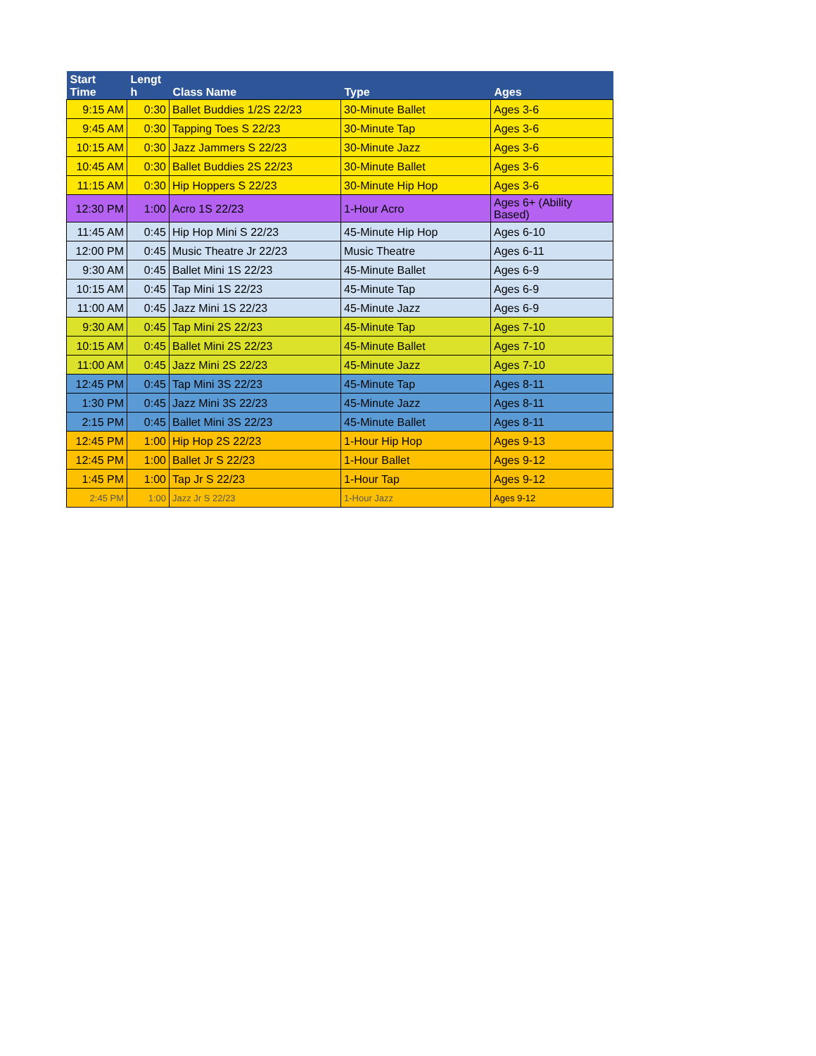| Start Time | Lengt h | Class Name | Type | Ages |
| --- | --- | --- | --- | --- |
| 9:15 AM | 0:30 | Ballet Buddies 1/2S 22/23 | 30-Minute Ballet | Ages 3-6 |
| 9:45 AM | 0:30 | Tapping Toes S 22/23 | 30-Minute Tap | Ages 3-6 |
| 10:15 AM | 0:30 | Jazz Jammers S 22/23 | 30-Minute Jazz | Ages 3-6 |
| 10:45 AM | 0:30 | Ballet Buddies 2S 22/23 | 30-Minute Ballet | Ages 3-6 |
| 11:15 AM | 0:30 | Hip Hoppers S 22/23 | 30-Minute Hip Hop | Ages 3-6 |
| 12:30 PM | 1:00 | Acro 1S 22/23 | 1-Hour Acro | Ages 6+ (Ability Based) |
| 11:45 AM | 0:45 | Hip Hop Mini S 22/23 | 45-Minute Hip Hop | Ages 6-10 |
| 12:00 PM | 0:45 | Music Theatre Jr 22/23 | Music Theatre | Ages 6-11 |
| 9:30 AM | 0:45 | Ballet Mini 1S 22/23 | 45-Minute Ballet | Ages 6-9 |
| 10:15 AM | 0:45 | Tap Mini 1S 22/23 | 45-Minute Tap | Ages 6-9 |
| 11:00 AM | 0:45 | Jazz Mini 1S 22/23 | 45-Minute Jazz | Ages 6-9 |
| 9:30 AM | 0:45 | Tap Mini 2S 22/23 | 45-Minute Tap | Ages 7-10 |
| 10:15 AM | 0:45 | Ballet Mini 2S 22/23 | 45-Minute Ballet | Ages 7-10 |
| 11:00 AM | 0:45 | Jazz Mini 2S 22/23 | 45-Minute Jazz | Ages 7-10 |
| 12:45 PM | 0:45 | Tap Mini 3S 22/23 | 45-Minute Tap | Ages 8-11 |
| 1:30 PM | 0:45 | Jazz Mini 3S 22/23 | 45-Minute Jazz | Ages 8-11 |
| 2:15 PM | 0:45 | Ballet Mini 3S 22/23 | 45-Minute Ballet | Ages 8-11 |
| 12:45 PM | 1:00 | Hip Hop 2S 22/23 | 1-Hour Hip Hop | Ages 9-13 |
| 12:45 PM | 1:00 | Ballet Jr S 22/23 | 1-Hour Ballet | Ages 9-12 |
| 1:45 PM | 1:00 | Tap Jr S 22/23 | 1-Hour Tap | Ages 9-12 |
| 2:45 PM | 1:00 | Jazz Jr S 22/23 | 1-Hour Jazz | Ages 9-12 |